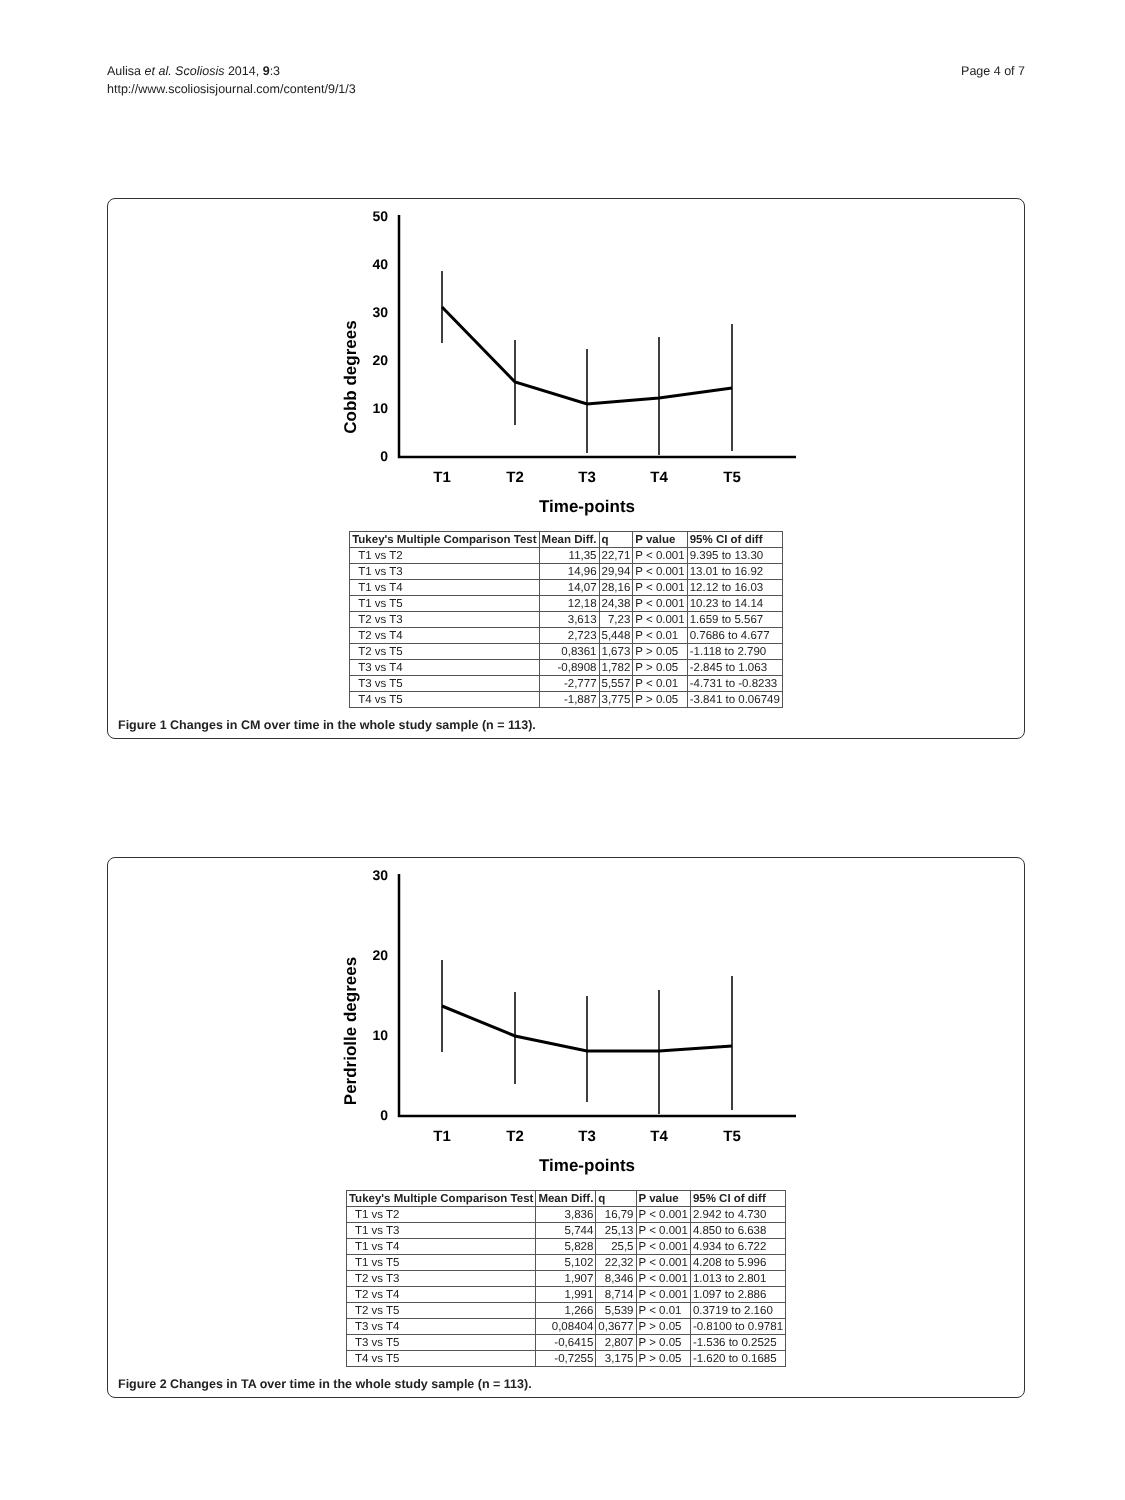Aulisa et al. Scoliosis 2014, 9:3
http://www.scoliosisjournal.com/content/9/1/3
Page 4 of 7
Cobb degrees
50
40
30
20
10
0
T1
T2
T3
T4
T5
Time-points
| Tukey's Multiple Comparison Test | Mean Diff. | q | P value | 95% CI of diff |
| --- | --- | --- | --- | --- |
| T1 vs T2 | 11,35 | 22,71 | P < 0.001 | 9.395 to 13.30 |
| T1 vs T3 | 14,96 | 29,94 | P < 0.001 | 13.01 to 16.92 |
| T1 vs T4 | 14,07 | 28,16 | P < 0.001 | 12.12 to 16.03 |
| T1 vs T5 | 12,18 | 24,38 | P < 0.001 | 10.23 to 14.14 |
| T2 vs T3 | 3,613 | 7,23 | P < 0.001 | 1.659 to 5.567 |
| T2 vs T4 | 2,723 | 5,448 | P < 0.01 | 0.7686 to 4.677 |
| T2 vs T5 | 0,8361 | 1,673 | P > 0.05 | -1.118 to 2.790 |
| T3 vs T4 | -0,8908 | 1,782 | P > 0.05 | -2.845 to 1.063 |
| T3 vs T5 | -2,777 | 5,557 | P < 0.01 | -4.731 to -0.8233 |
| T4 vs T5 | -1,887 | 3,775 | P > 0.05 | -3.841 to 0.06749 |
Figure 1 Changes in CM over time in the whole study sample (n = 113).
Perdriolle degrees
30
20
10
0
T1
T2
T3
T4
T5
Time-points
| Tukey's Multiple Comparison Test | Mean Diff. | q | P value | 95% CI of diff |
| --- | --- | --- | --- | --- |
| T1 vs T2 | 3,836 | 16,79 | P < 0.001 | 2.942 to 4.730 |
| T1 vs T3 | 5,744 | 25,13 | P < 0.001 | 4.850 to 6.638 |
| T1 vs T4 | 5,828 | 25,5 | P < 0.001 | 4.934 to 6.722 |
| T1 vs T5 | 5,102 | 22,32 | P < 0.001 | 4.208 to 5.996 |
| T2 vs T3 | 1,907 | 8,346 | P < 0.001 | 1.013 to 2.801 |
| T2 vs T4 | 1,991 | 8,714 | P < 0.001 | 1.097 to 2.886 |
| T2 vs T5 | 1,266 | 5,539 | P < 0.01 | 0.3719 to 2.160 |
| T3 vs T4 | 0,08404 | 0,3677 | P > 0.05 | -0.8100 to 0.9781 |
| T3 vs T5 | -0,6415 | 2,807 | P > 0.05 | -1.536 to 0.2525 |
| T4 vs T5 | -0,7255 | 3,175 | P > 0.05 | -1.620 to 0.1685 |
Figure 2 Changes in TA over time in the whole study sample (n = 113).